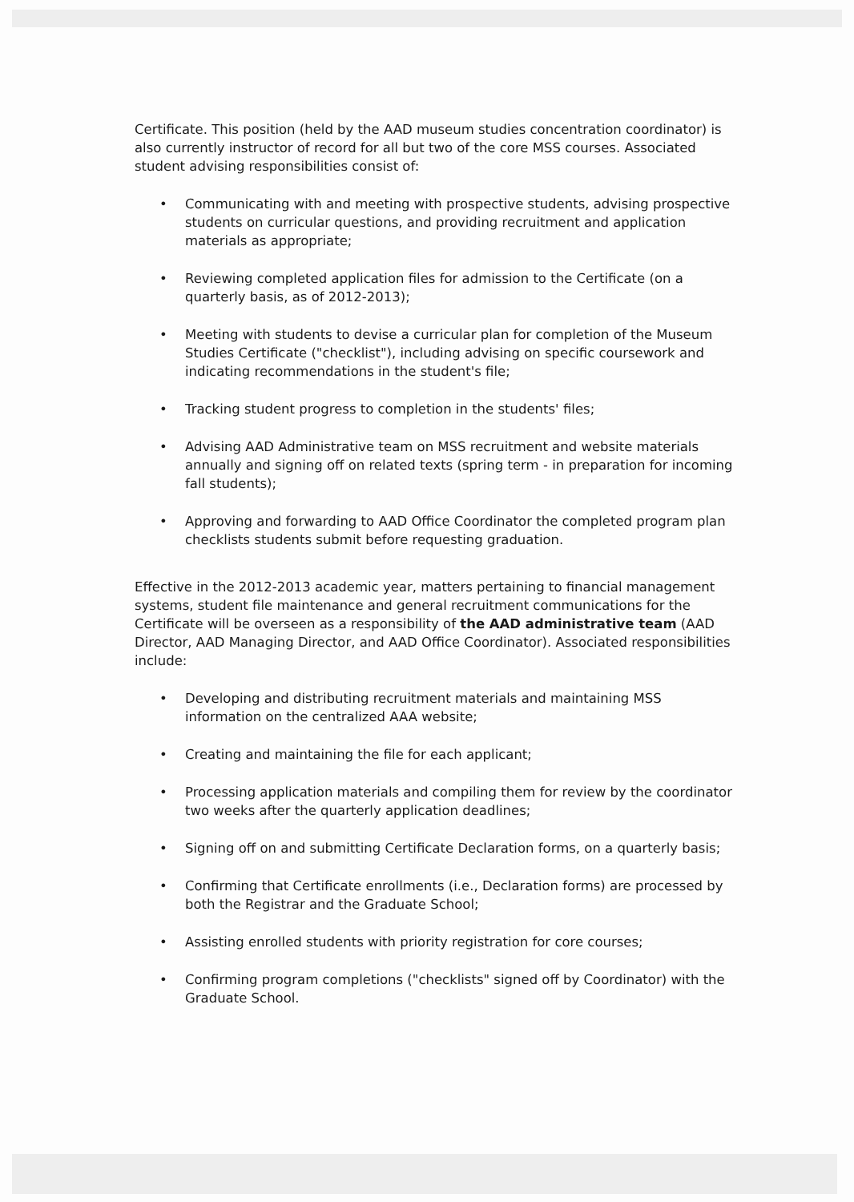Certificate. This position (held by the AAD museum studies concentration coordinator) is also currently instructor of record for all but two of the core MSS courses. Associated student advising responsibilities consist of:
• Communicating with and meeting with prospective students, advising prospective students on curricular questions, and providing recruitment and application materials as appropriate;
• Reviewing completed application files for admission to the Certificate (on a quarterly basis, as of 2012-2013);
• Meeting with students to devise a curricular plan for completion of the Museum Studies Certificate ("checklist"), including advising on specific coursework and indicating recommendations in the student's file;
• Tracking student progress to completion in the students' files;
• Advising AAD Administrative team on MSS recruitment and website materials annually and signing off on related texts (spring term - in preparation for incoming fall students);
• Approving and forwarding to AAD Office Coordinator the completed program plan checklists students submit before requesting graduation.
Effective in the 2012-2013 academic year, matters pertaining to financial management systems, student file maintenance and general recruitment communications for the Certificate will be overseen as a responsibility of the AAD administrative team (AAD Director, AAD Managing Director, and AAD Office Coordinator). Associated responsibilities include:
• Developing and distributing recruitment materials and maintaining MSS information on the centralized AAA website;
• Creating and maintaining the file for each applicant;
• Processing application materials and compiling them for review by the coordinator two weeks after the quarterly application deadlines;
• Signing off on and submitting Certificate Declaration forms, on a quarterly basis;
• Confirming that Certificate enrollments (i.e., Declaration forms) are processed by both the Registrar and the Graduate School;
• Assisting enrolled students with priority registration for core courses;
• Confirming program completions ("checklists" signed off by Coordinator) with the Graduate School.